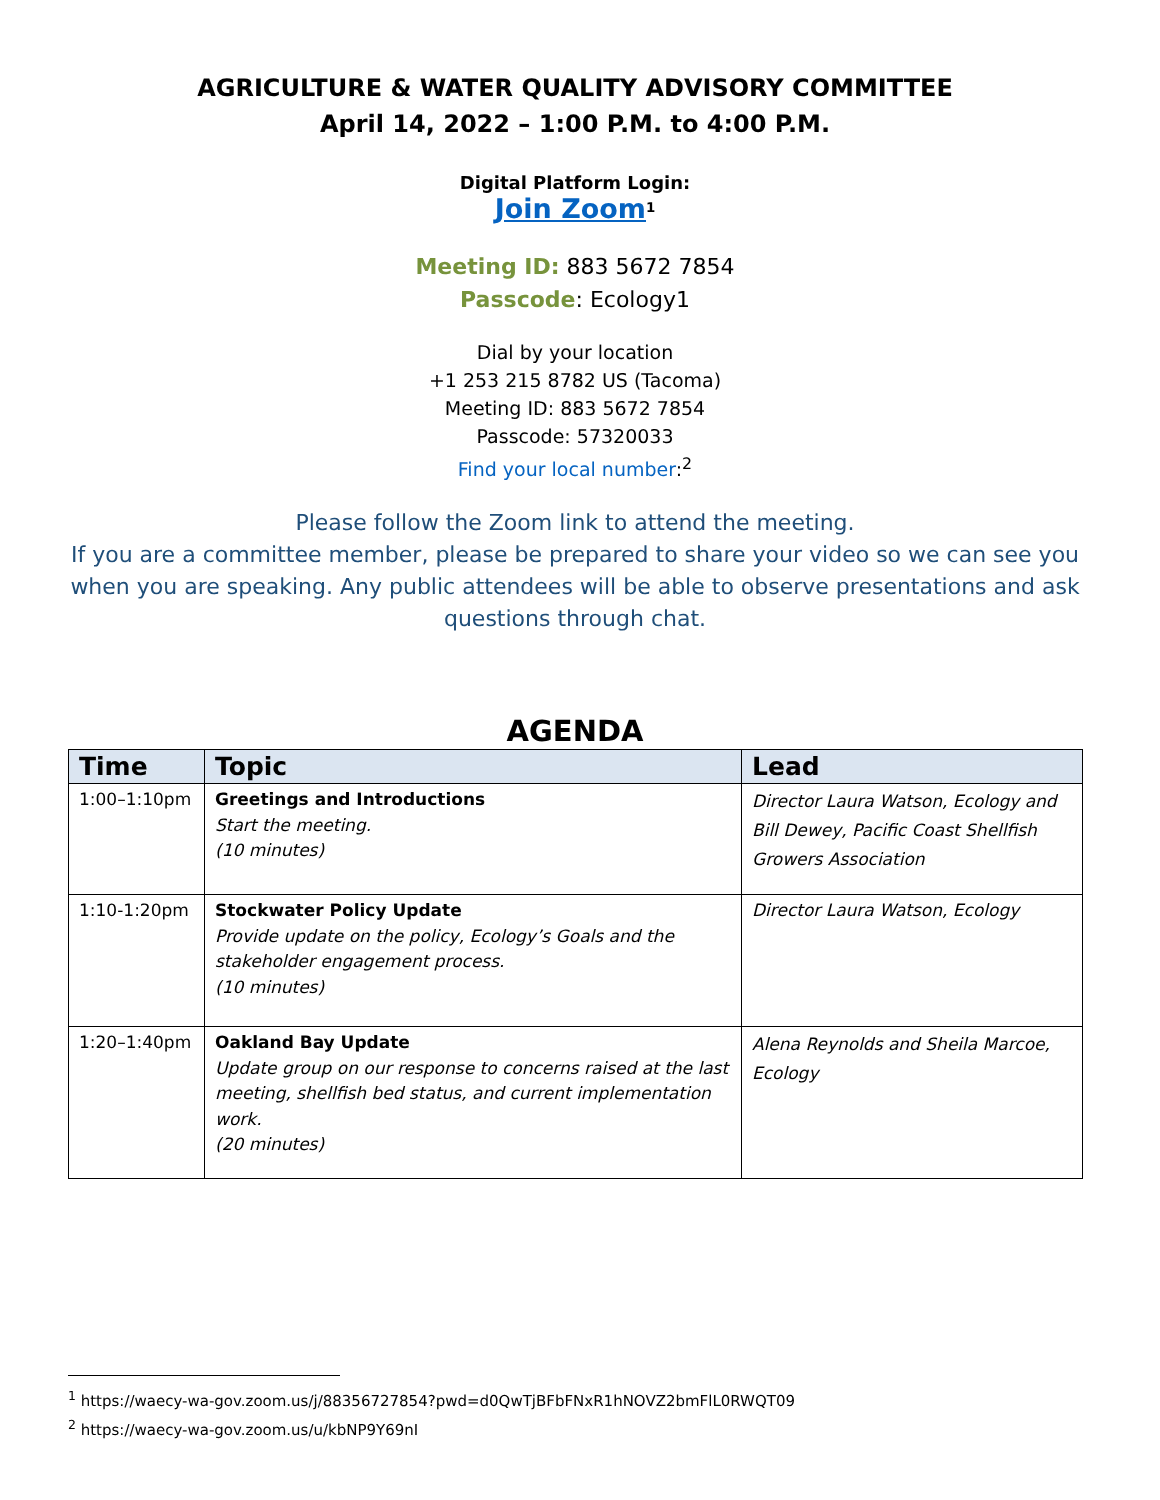AGRICULTURE & WATER QUALITY ADVISORY COMMITTEE
April 14, 2022 – 1:00 P.M. to 4:00 P.M.
Digital Platform Login:
Join Zoom<sup>1</sup>
Meeting ID: 883 5672 7854
Passcode: Ecology1
Dial by your location
+1 253 215 8782 US (Tacoma)
Meeting ID: 883 5672 7854
Passcode: 57320033
Find your local number:<sup>2</sup>
Please follow the Zoom link to attend the meeting.
If you are a committee member, please be prepared to share your video so we can see you when you are speaking. Any public attendees will be able to observe presentations and ask questions through chat.
AGENDA
| Time | Topic | Lead |
| --- | --- | --- |
| 1:00–1:10pm | Greetings and Introductions Start the meeting. (10 minutes) | Director Laura Watson, Ecology and Bill Dewey, Pacific Coast Shellfish Growers Association |
| 1:10-1:20pm | Stockwater Policy Update Provide update on the policy, Ecology’s Goals and the stakeholder engagement process. (10 minutes) | Director Laura Watson, Ecology |
| 1:20–1:40pm | Oakland Bay Update Update group on our response to concerns raised at the last meeting, shellfish bed status, and current implementation work. (20 minutes) | Alena Reynolds and Sheila Marcoe, Ecology |
<sup>1</sup> https://waecy-wa-gov.zoom.us/j/88356727854?pwd=d0QwTjBFbFNxR1hNOVZ2bmFlL0RWQT09
<sup>2</sup> https://waecy-wa-gov.zoom.us/u/kbNP9Y69nI